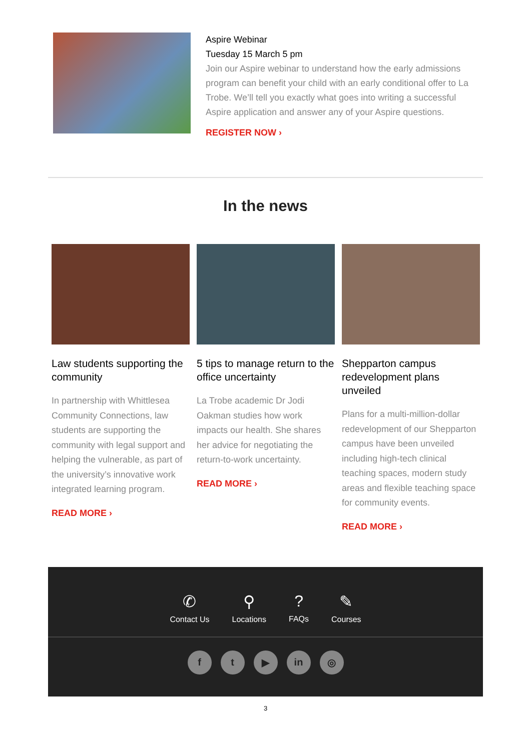Aspire Webinar
Tuesday 15 March 5 pm
Join our Aspire webinar to understand how the early admissions program can benefit your child with an early conditional offer to La Trobe. We’ll tell you exactly what goes into writing a successful Aspire application and answer any of your Aspire questions.
REGISTER NOW ›
In the news
Law students supporting the community
In partnership with Whittlesea Community Connections, law students are supporting the community with legal support and helping the vulnerable, as part of the university’s innovative work integrated learning program.
READ MORE ›
5 tips to manage return to the office uncertainty
La Trobe academic Dr Jodi Oakman studies how work impacts our health. She shares her advice for negotiating the return-to-work uncertainty.
READ MORE ›
Shepparton campus redevelopment plans unveiled
Plans for a multi-million-dollar redevelopment of our Shepparton campus have been unveiled including high-tech clinical teaching spaces, modern study areas and flexible teaching space for community events.
READ MORE ›
✆
Contact Us
⚲
Locations
?
FAQs
✎
Courses
ft ▶ in ◎
3